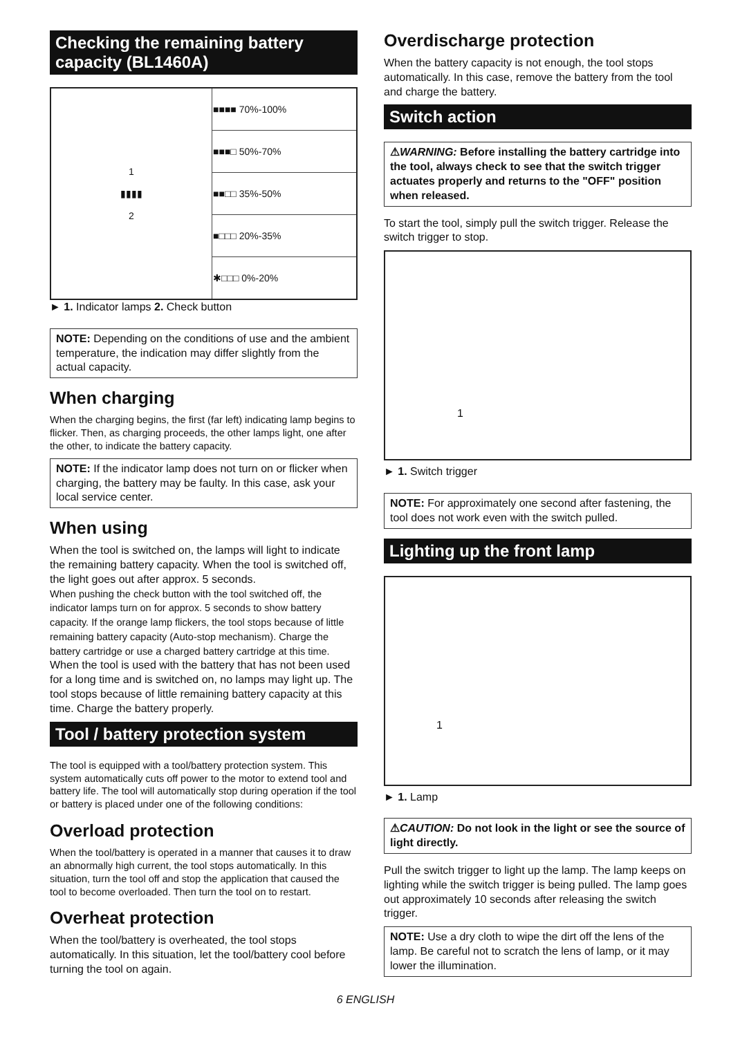Checking the remaining battery capacity (BL1460A)
| 1 ▮▮▮▮ 2 | ■■■■ 70%-100% |
| | ■■■□ 50%-70% |
| | ■■□□ 35%-50% |
| | ■□□□ 20%-35% |
| | ✱□□□ 0%-20% |
► 1. Indicator lamps 2. Check button
NOTE: Depending on the conditions of use and the ambient temperature, the indication may differ slightly from the actual capacity.
When charging
When the charging begins, the first (far left) indicating lamp begins to flicker. Then, as charging proceeds, the other lamps light, one after the other, to indicate the battery capacity.
NOTE: If the indicator lamp does not turn on or flicker when charging, the battery may be faulty. In this case, ask your local service center.
When using
When the tool is switched on, the lamps will light to indicate the remaining battery capacity. When the tool is switched off, the light goes out after approx. 5 seconds.
When pushing the check button with the tool switched off, the indicator lamps turn on for approx. 5 seconds to show battery capacity. If the orange lamp flickers, the tool stops because of little remaining battery capacity (Auto-stop mechanism). Charge the battery cartridge or use a charged battery cartridge at this time.
When the tool is used with the battery that has not been used for a long time and is switched on, no lamps may light up. The tool stops because of little remaining battery capacity at this time. Charge the battery properly.
Tool / battery protection system
The tool is equipped with a tool/battery protection system. This system automatically cuts off power to the motor to extend tool and battery life. The tool will automatically stop during operation if the tool or battery is placed under one of the following conditions:
Overload protection
When the tool/battery is operated in a manner that causes it to draw an abnormally high current, the tool stops automatically. In this situation, turn the tool off and stop the application that caused the tool to become overloaded. Then turn the tool on to restart.
Overheat protection
When the tool/battery is overheated, the tool stops automatically. In this situation, let the tool/battery cool before turning the tool on again.
Overdischarge protection
When the battery capacity is not enough, the tool stops automatically. In this case, remove the battery from the tool and charge the battery.
Switch action
⚠WARNING: Before installing the battery cartridge into the tool, always check to see that the switch trigger actuates properly and returns to the "OFF" position when released.
To start the tool, simply pull the switch trigger. Release the switch trigger to stop.
1
► 1. Switch trigger
NOTE: For approximately one second after fastening, the tool does not work even with the switch pulled.
Lighting up the front lamp
1
► 1. Lamp
⚠CAUTION: Do not look in the light or see the source of light directly.
Pull the switch trigger to light up the lamp. The lamp keeps on lighting while the switch trigger is being pulled. The lamp goes out approximately 10 seconds after releasing the switch trigger.
NOTE: Use a dry cloth to wipe the dirt off the lens of the lamp. Be careful not to scratch the lens of lamp, or it may lower the illumination.
6 ENGLISH